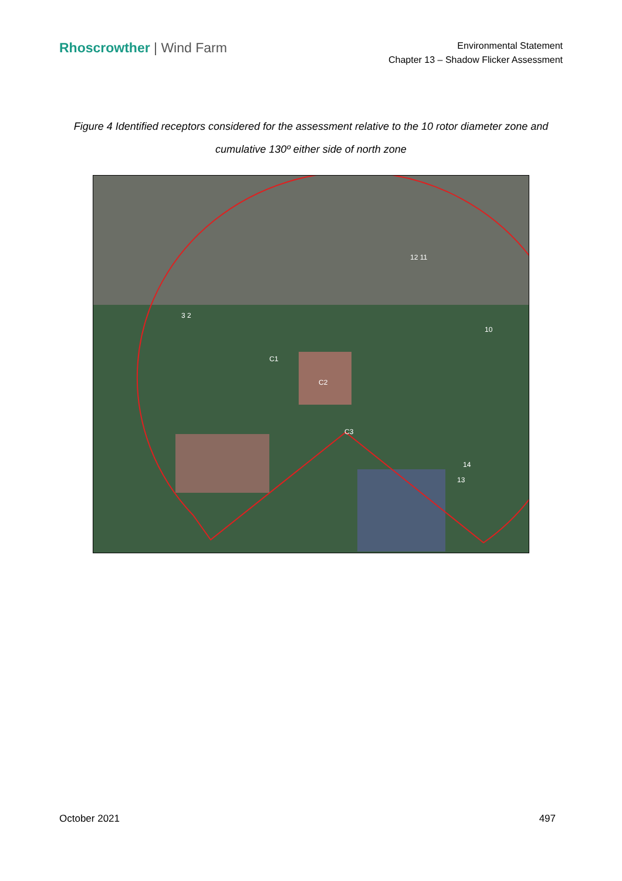Rhoscrowther | Wind Farm
Environmental Statement
Chapter 13 – Shadow Flicker Assessment
Figure 4 Identified receptors considered for the assessment relative to the 10 rotor diameter zone and cumulative 130º either side of north zone
3 2
C1
C2
C3
12 11
10
14
13
October 2021 497